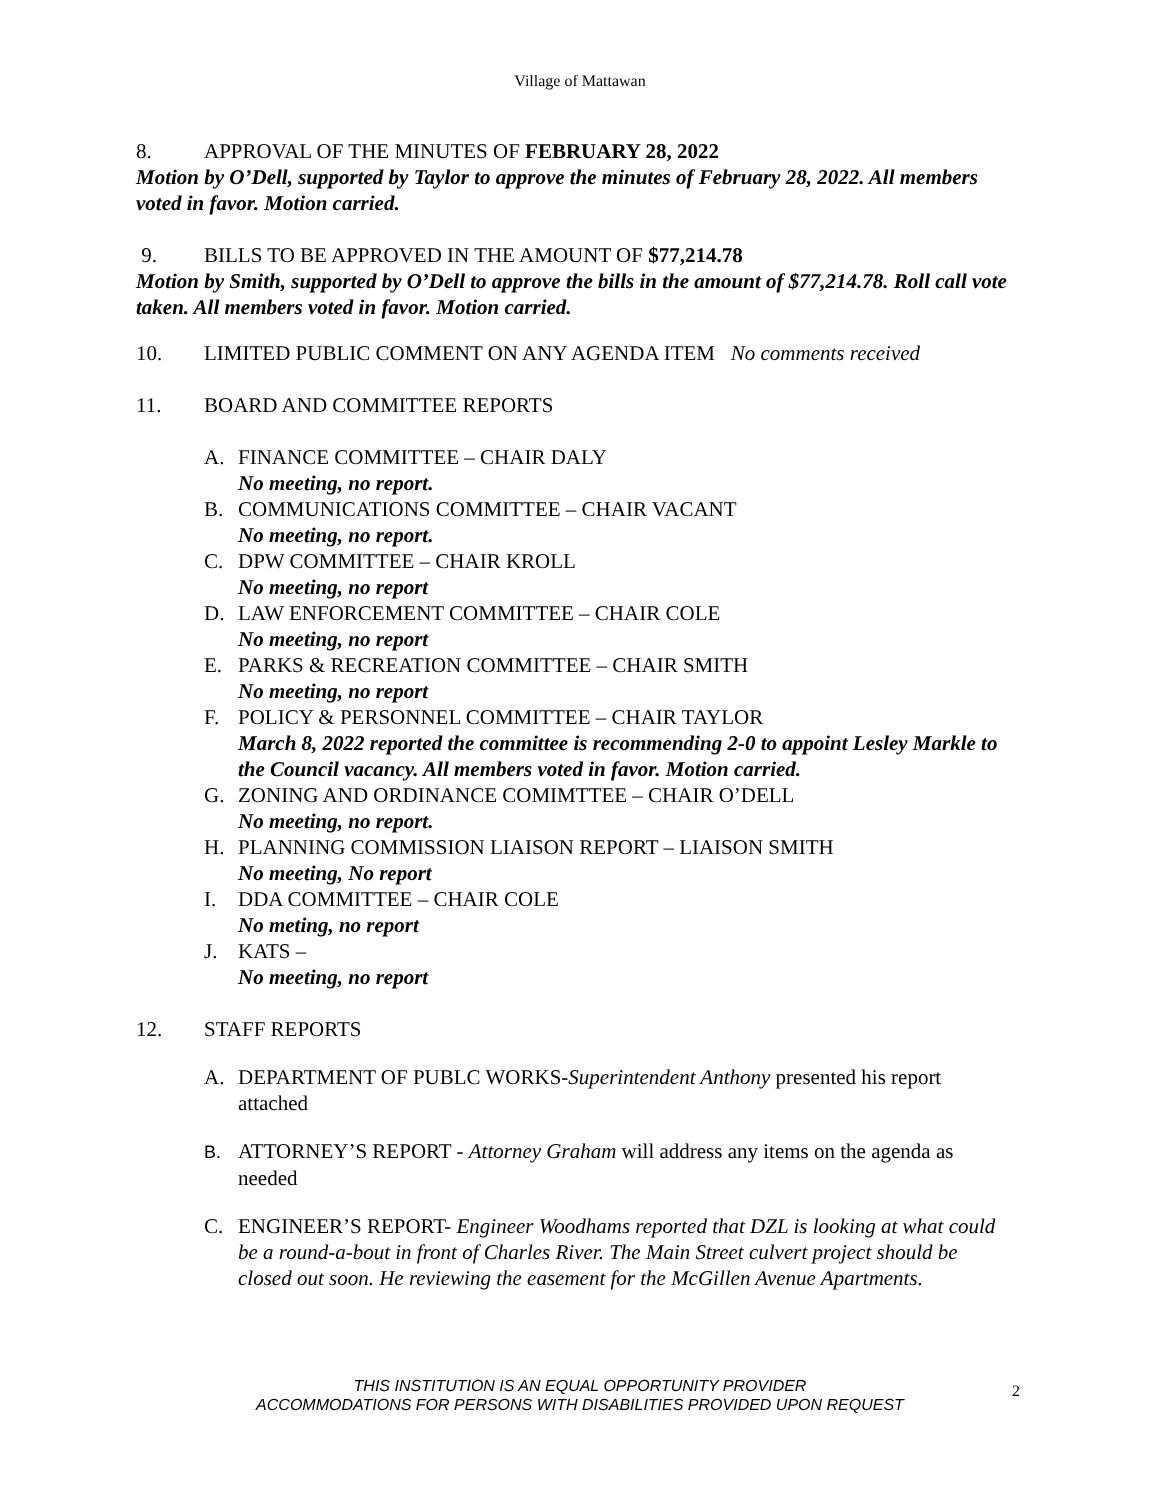Village of Mattawan
8. APPROVAL OF THE MINUTES OF FEBRUARY 28, 2022
Motion by O’Dell, supported by Taylor to approve the minutes of February 28, 2022. All members voted in favor. Motion carried.
9. BILLS TO BE APPROVED IN THE AMOUNT OF $77,214.78
Motion by Smith, supported by O’Dell to approve the bills in the amount of $77,214.78. Roll call vote taken. All members voted in favor. Motion carried.
10. LIMITED PUBLIC COMMENT ON ANY AGENDA ITEM No comments received
11. BOARD AND COMMITTEE REPORTS
A. FINANCE COMMITTEE – CHAIR DALY
No meeting, no report.
B. COMMUNICATIONS COMMITTEE – CHAIR VACANT
No meeting, no report.
C. DPW COMMITTEE – CHAIR KROLL
No meeting, no report
D. LAW ENFORCEMENT COMMITTEE – CHAIR COLE
No meeting, no report
E. PARKS & RECREATION COMMITTEE – CHAIR SMITH
No meeting, no report
F. POLICY & PERSONNEL COMMITTEE – CHAIR TAYLOR
March 8, 2022 reported the committee is recommending 2-0 to appoint Lesley Markle to the Council vacancy. All members voted in favor. Motion carried.
G. ZONING AND ORDINANCE COMIMTTEE – CHAIR O’DELL
No meeting, no report.
H. PLANNING COMMISSION LIAISON REPORT – LIAISON SMITH
No meeting, No report
I. DDA COMMITTEE – CHAIR COLE
No meting, no report
J. KATS –
No meeting, no report
12. STAFF REPORTS
A. DEPARTMENT OF PUBLC WORKS-Superintendent Anthony presented his report attached
B. ATTORNEY’S REPORT - Attorney Graham will address any items on the agenda as needed
C. ENGINEER’S REPORT- Engineer Woodhams reported that DZL is looking at what could be a round-a-bout in front of Charles River. The Main Street culvert project should be closed out soon. He reviewing the easement for the McGillen Avenue Apartments.
THIS INSTITUTION IS AN EQUAL OPPORTUNITY PROVIDER
ACCOMMODATIONS FOR PERSONS WITH DISABILITIES PROVIDED UPON REQUEST
2